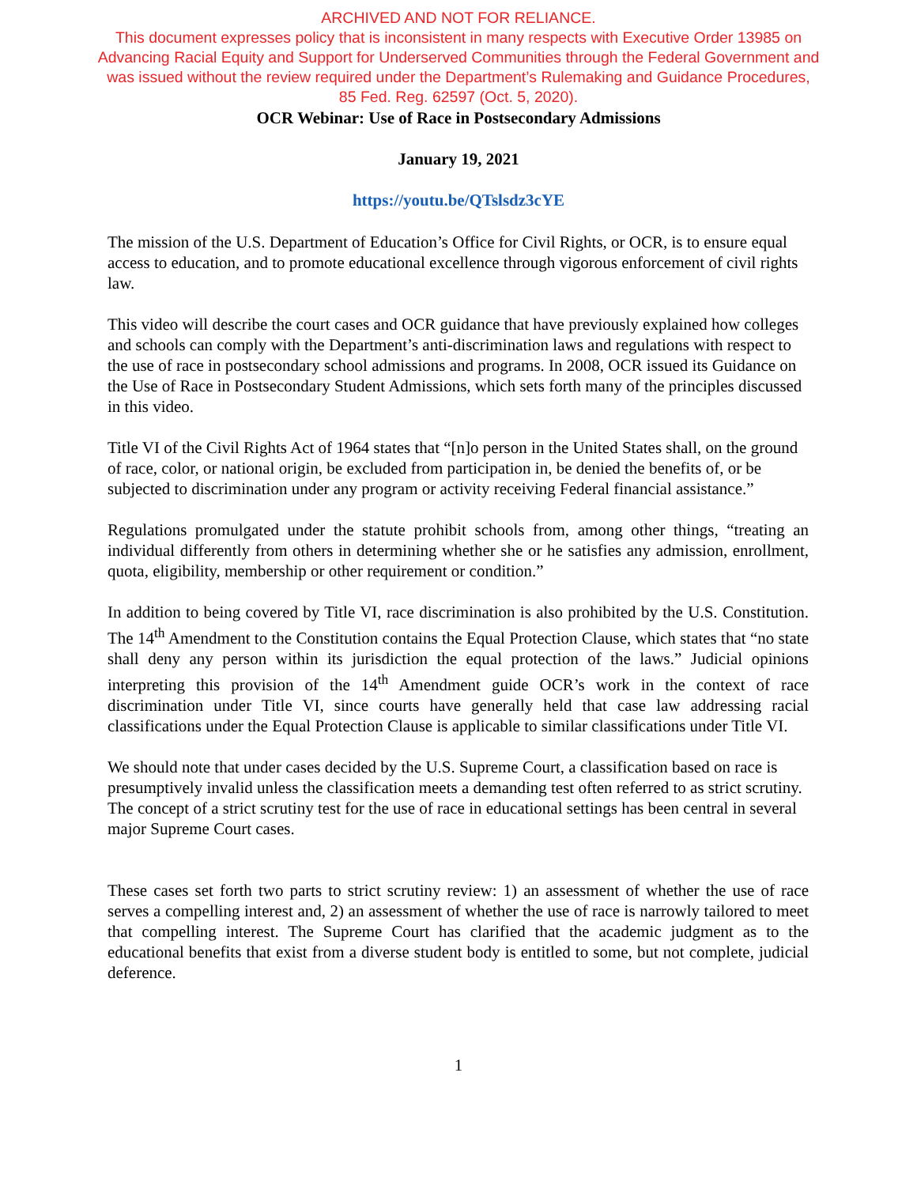ARCHIVED AND NOT FOR RELIANCE.
This document expresses policy that is inconsistent in many respects with Executive Order 13985 on
Advancing Racial Equity and Support for Underserved Communities through the Federal Government and
was issued without the review required under the Department’s Rulemaking and Guidance Procedures,
85 Fed. Reg. 62597 (Oct. 5, 2020).
OCR Webinar: Use of Race in Postsecondary Admissions
January 19, 2021
https://youtu.be/QTslsdz3cYE
The mission of the U.S. Department of Education’s Office for Civil Rights, or OCR, is to ensure equal access to education, and to promote educational excellence through vigorous enforcement of civil rights law.
This video will describe the court cases and OCR guidance that have previously explained how colleges and schools can comply with the Department’s anti-discrimination laws and regulations with respect to the use of race in postsecondary school admissions and programs. In 2008, OCR issued its Guidance on the Use of Race in Postsecondary Student Admissions, which sets forth many of the principles discussed in this video.
Title VI of the Civil Rights Act of 1964 states that “[n]o person in the United States shall, on the ground of race, color, or national origin, be excluded from participation in, be denied the benefits of, or be subjected to discrimination under any program or activity receiving Federal financial assistance.”
Regulations promulgated under the statute prohibit schools from, among other things, “treating an individual differently from others in determining whether she or he satisfies any admission, enrollment, quota, eligibility, membership or other requirement or condition.”
In addition to being covered by Title VI, race discrimination is also prohibited by the U.S. Constitution. The 14<sup>th</sup> Amendment to the Constitution contains the Equal Protection Clause, which states that “no state shall deny any person within its jurisdiction the equal protection of the laws.” Judicial opinions interpreting this provision of the 14<sup>th</sup> Amendment guide OCR’s work in the context of race discrimination under Title VI, since courts have generally held that case law addressing racial classifications under the Equal Protection Clause is applicable to similar classifications under Title VI.
We should note that under cases decided by the U.S. Supreme Court, a classification based on race is presumptively invalid unless the classification meets a demanding test often referred to as strict scrutiny. The concept of a strict scrutiny test for the use of race in educational settings has been central in several major Supreme Court cases.
These cases set forth two parts to strict scrutiny review: 1) an assessment of whether the use of race serves a compelling interest and, 2) an assessment of whether the use of race is narrowly tailored to meet that compelling interest. The Supreme Court has clarified that the academic judgment as to the educational benefits that exist from a diverse student body is entitled to some, but not complete, judicial deference.
1